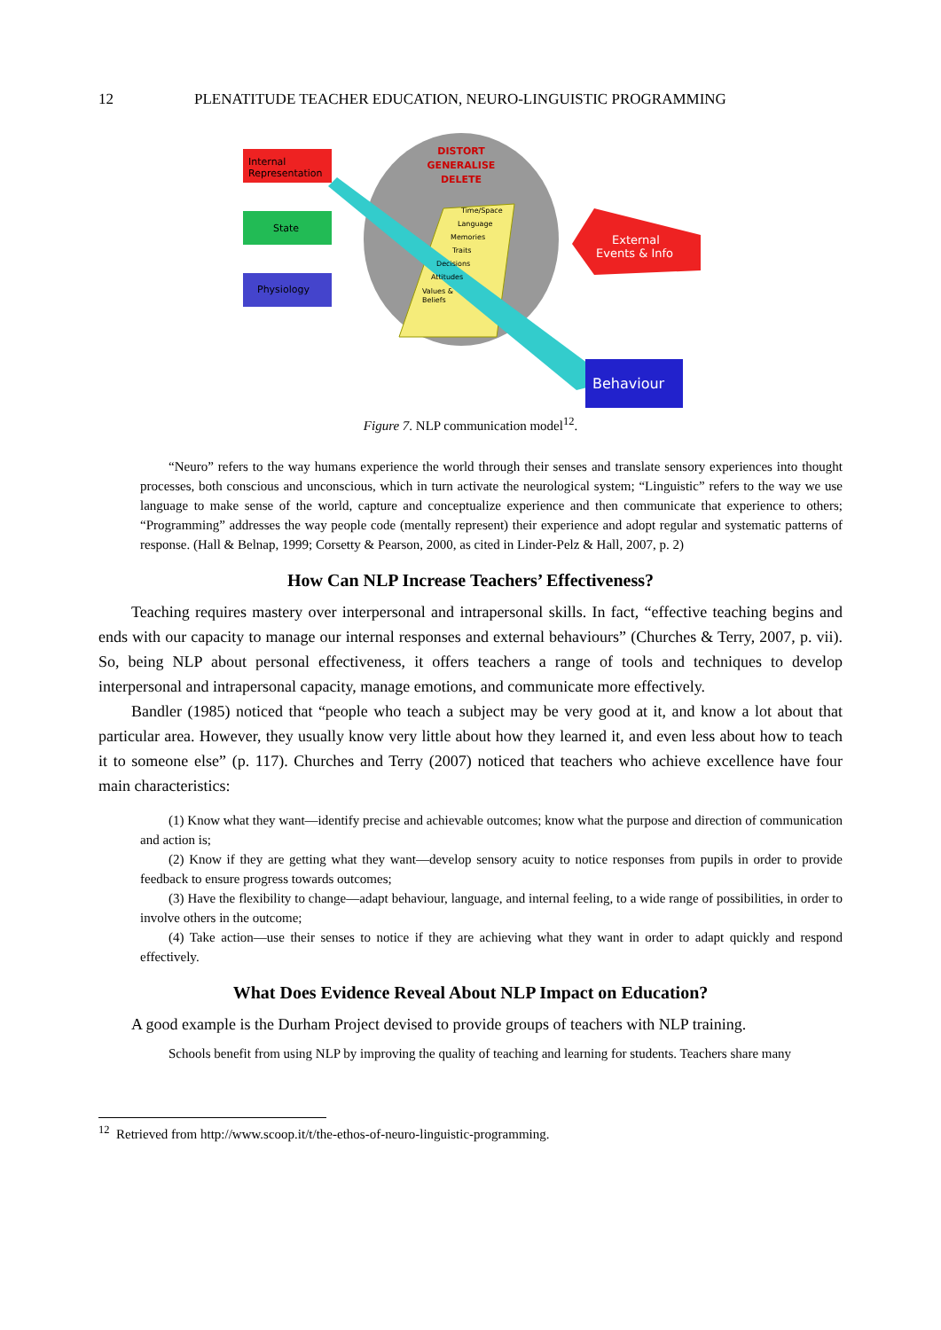12 PLENATITUDE TEACHER EDUCATION, NEURO-LINGUISTIC PROGRAMMING
Internal
Representation
State
Physiology
DISTORT
GENERALISE
DELETE
Time/Space
Language
Memories
Traits
Decisions
Attitudes
Values &
Beliefs
External
Events & Info
Behaviour
Figure 7. NLP communication model<sup>12</sup>.
“Neuro” refers to the way humans experience the world through their senses and translate sensory experiences into thought processes, both conscious and unconscious, which in turn activate the neurological system; “Linguistic” refers to the way we use language to make sense of the world, capture and conceptualize experience and then communicate that experience to others; “Programming” addresses the way people code (mentally represent) their experience and adopt regular and systematic patterns of response. (Hall & Belnap, 1999; Corsetty & Pearson, 2000, as cited in Linder-Pelz & Hall, 2007, p. 2)
How Can NLP Increase Teachers’ Effectiveness?
Teaching requires mastery over interpersonal and intrapersonal skills. In fact, “effective teaching begins and ends with our capacity to manage our internal responses and external behaviours” (Churches & Terry, 2007, p. vii). So, being NLP about personal effectiveness, it offers teachers a range of tools and techniques to develop interpersonal and intrapersonal capacity, manage emotions, and communicate more effectively.
Bandler (1985) noticed that “people who teach a subject may be very good at it, and know a lot about that particular area. However, they usually know very little about how they learned it, and even less about how to teach it to someone else” (p. 117). Churches and Terry (2007) noticed that teachers who achieve excellence have four main characteristics:
(1) Know what they want—identify precise and achievable outcomes; know what the purpose and direction of communication and action is;
(2) Know if they are getting what they want—develop sensory acuity to notice responses from pupils in order to provide feedback to ensure progress towards outcomes;
(3) Have the flexibility to change—adapt behaviour, language, and internal feeling, to a wide range of possibilities, in order to involve others in the outcome;
(4) Take action—use their senses to notice if they are achieving what they want in order to adapt quickly and respond effectively.
What Does Evidence Reveal About NLP Impact on Education?
A good example is the Durham Project devised to provide groups of teachers with NLP training.
Schools benefit from using NLP by improving the quality of teaching and learning for students. Teachers share many
<sup>12</sup> Retrieved from http://www.scoop.it/t/the-ethos-of-neuro-linguistic-programming.